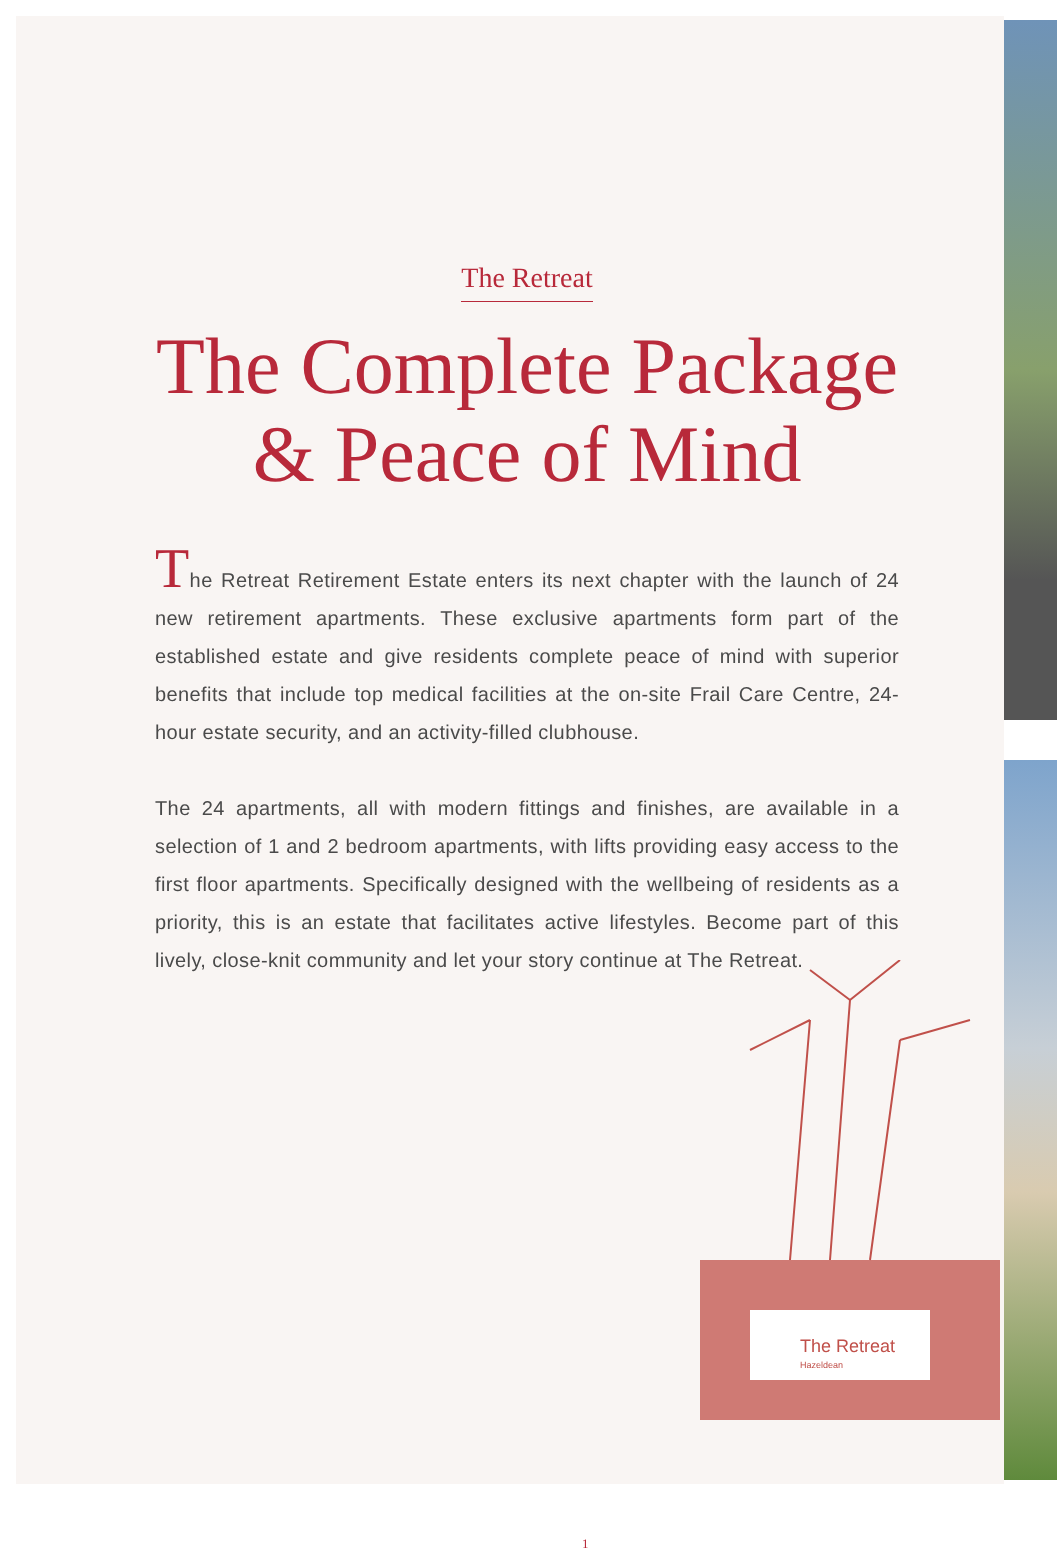The Retreat
The Complete Package
& Peace of Mind
The Retreat Retirement Estate enters its next chapter with the launch of 24 new retirement apartments. These exclusive apartments form part of the established estate and give residents complete peace of mind with superior benefits that include top medical facilities at the on-site Frail Care Centre, 24-hour estate security, and an activity-filled clubhouse.
The 24 apartments, all with modern fittings and finishes, are available in a selection of 1 and 2 bedroom apartments, with lifts providing easy access to the first floor apartments. Specifically designed with the wellbeing of residents as a priority, this is an estate that facilitates active lifestyles. Become part of this lively, close-knit community and let your story continue at The Retreat.
The Retreat
Hazeldean
1